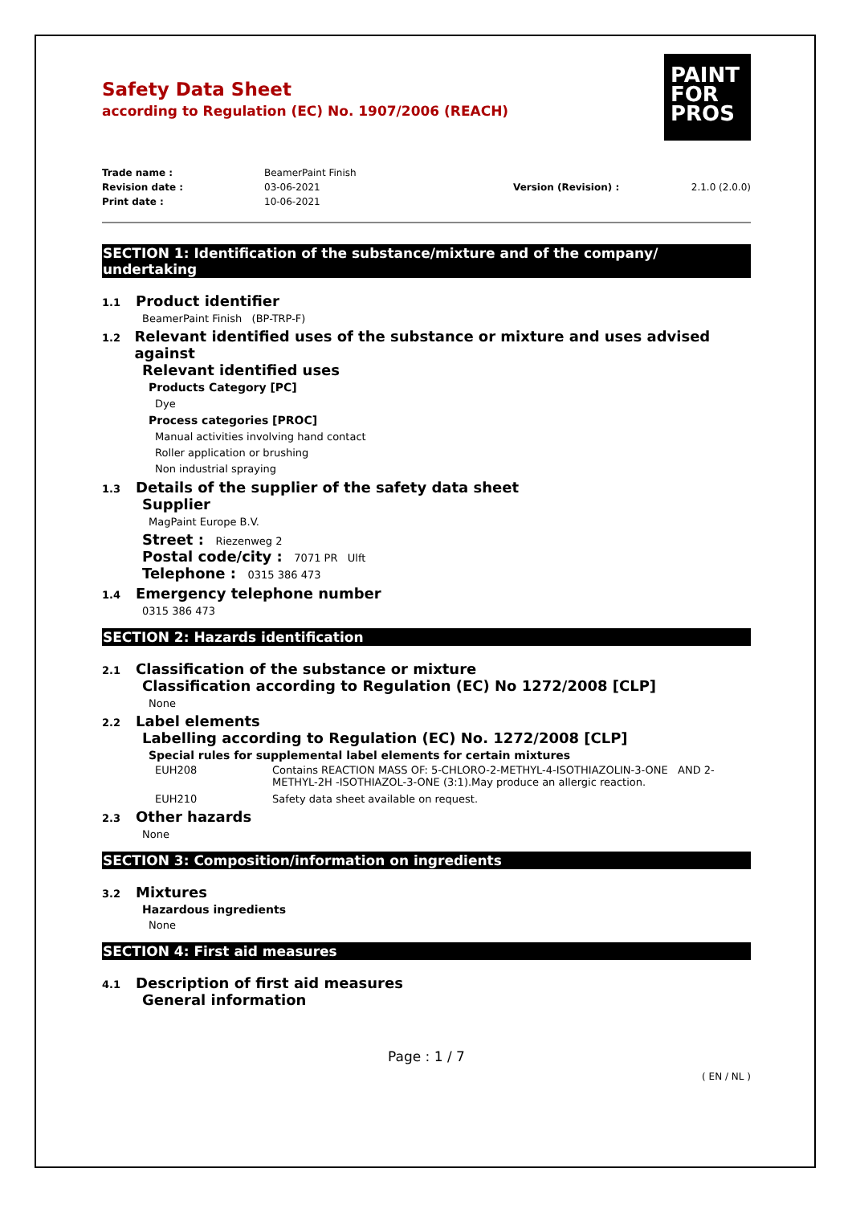PAINT
FOR
PROS
Safety Data Sheet
according to Regulation (EC) No. 1907/2006 (REACH)
Trade name :
BeamerPaint Finish
Revision date :
03-06-2021
Version (Revision) :
2.1.0 (2.0.0)
Print date :
10-06-2021
SECTION 1: Identification of the substance/mixture and of the company/ undertaking
1.1 Product identifier
BeamerPaint Finish (BP-TRP-F)
1.2 Relevant identified uses of the substance or mixture and uses advised against
Relevant identified uses
Products Category [PC]
Dye
Process categories [PROC]
Manual activities involving hand contact
Roller application or brushing
Non industrial spraying
1.3 Details of the supplier of the safety data sheet
Supplier
MagPaint Europe B.V.
Street : Riezenweg 2
Postal code/city : 7071 PR Ulft
Telephone : 0315 386 473
1.4 Emergency telephone number
0315 386 473
SECTION 2: Hazards identification
2.1 Classification of the substance or mixture
Classification according to Regulation (EC) No 1272/2008 [CLP]
None
2.2 Label elements
Labelling according to Regulation (EC) No. 1272/2008 [CLP]
Special rules for supplemental label elements for certain mixtures
EUH208
Contains REACTION MASS OF: 5-CHLORO-2-METHYL-4-ISOTHIAZOLIN-3-ONE AND 2-METHYL-2H -ISOTHIAZOL-3-ONE (3:1).May produce an allergic reaction.
EUH210
Safety data sheet available on request.
2.3 Other hazards
None
SECTION 3: Composition/information on ingredients
3.2 Mixtures
Hazardous ingredients
None
SECTION 4: First aid measures
4.1 Description of first aid measures
General information
Page : 1 / 7
( EN / NL )